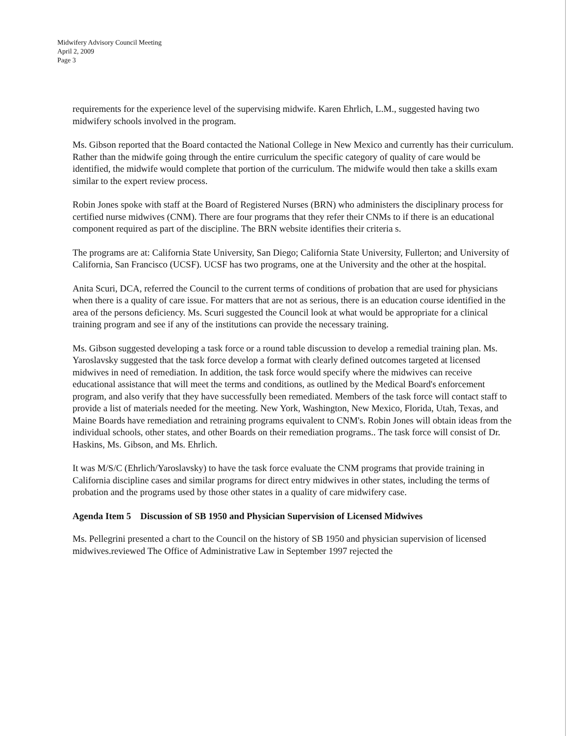Midwifery Advisory Council Meeting
April 2, 2009
Page 3
requirements for the experience level of the supervising midwife. Karen Ehrlich, L.M., suggested having two midwifery schools involved in the program.
Ms. Gibson reported that the Board contacted the National College in New Mexico and currently has their curriculum. Rather than the midwife going through the entire curriculum the specific category of quality of care would be identified, the midwife would complete that portion of the curriculum. The midwife would then take a skills exam similar to the expert review process.
Robin Jones spoke with staff at the Board of Registered Nurses (BRN) who administers the disciplinary process for certified nurse midwives (CNM). There are four programs that they refer their CNMs to if there is an educational component required as part of the discipline. The BRN website identifies their criteria s.
The programs are at: California State University, San Diego; California State University, Fullerton; and University of California, San Francisco (UCSF). UCSF has two programs, one at the University and the other at the hospital.
Anita Scuri, DCA, referred the Council to the current terms of conditions of probation that are used for physicians when there is a quality of care issue. For matters that are not as serious, there is an education course identified in the area of the persons deficiency. Ms. Scuri suggested the Council look at what would be appropriate for a clinical training program and see if any of the institutions can provide the necessary training.
Ms. Gibson suggested developing a task force or a round table discussion to develop a remedial training plan. Ms. Yaroslavsky suggested that the task force develop a format with clearly defined outcomes targeted at licensed midwives in need of remediation. In addition, the task force would specify where the midwives can receive educational assistance that will meet the terms and conditions, as outlined by the Medical Board's enforcement program, and also verify that they have successfully been remediated. Members of the task force will contact staff to provide a list of materials needed for the meeting. New York, Washington, New Mexico, Florida, Utah, Texas, and Maine Boards have remediation and retraining programs equivalent to CNM's. Robin Jones will obtain ideas from the individual schools, other states, and other Boards on their remediation programs.. The task force will consist of Dr. Haskins, Ms. Gibson, and Ms. Ehrlich.
It was M/S/C (Ehrlich/Yaroslavsky) to have the task force evaluate the CNM programs that provide training in California discipline cases and similar programs for direct entry midwives in other states, including the terms of probation and the programs used by those other states in a quality of care midwifery case.
Agenda Item 5 Discussion of SB 1950 and Physician Supervision of Licensed Midwives
Ms. Pellegrini presented a chart to the Council on the history of SB 1950 and physician supervision of licensed midwives.reviewed The Office of Administrative Law in September 1997 rejected the